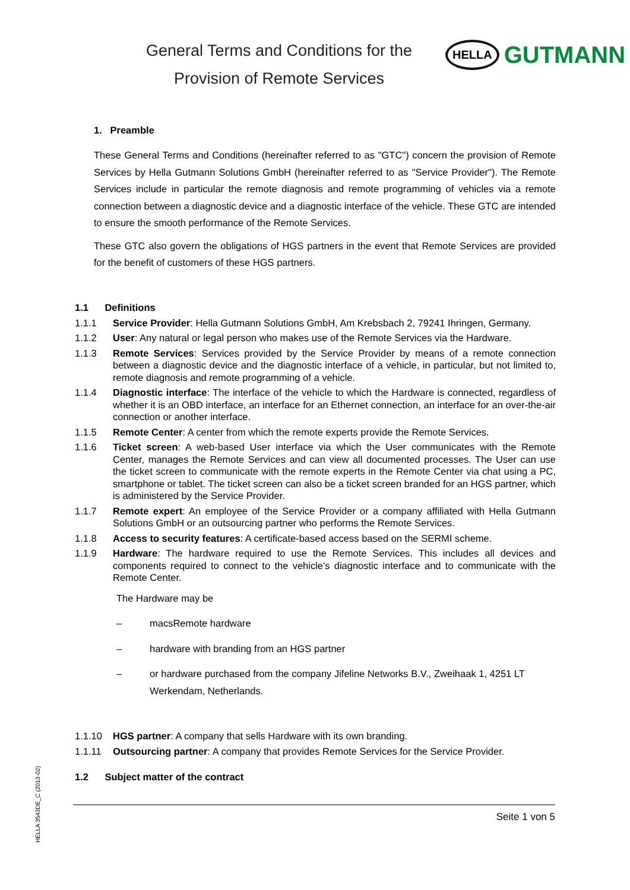General Terms and Conditions for the
Provision of Remote Services
HELLA GUTMANN
1. Preamble
These General Terms and Conditions (hereinafter referred to as "GTC") concern the provision of Remote Services by Hella Gutmann Solutions GmbH (hereinafter referred to as "Service Provider"). The Remote Services include in particular the remote diagnosis and remote programming of vehicles via a remote connection between a diagnostic device and a diagnostic interface of the vehicle. These GTC are intended to ensure the smooth performance of the Remote Services.
These GTC also govern the obligations of HGS partners in the event that Remote Services are provided for the benefit of customers of these HGS partners.
1.1 Definitions
1.1.1 Service Provider: Hella Gutmann Solutions GmbH, Am Krebsbach 2, 79241 Ihringen, Germany.
1.1.2 User: Any natural or legal person who makes use of the Remote Services via the Hardware.
1.1.3 Remote Services: Services provided by the Service Provider by means of a remote connection between a diagnostic device and the diagnostic interface of a vehicle, in particular, but not limited to, remote diagnosis and remote programming of a vehicle.
1.1.4 Diagnostic interface: The interface of the vehicle to which the Hardware is connected, regardless of whether it is an OBD interface, an interface for an Ethernet connection, an interface for an over-the-air connection or another interface.
1.1.5 Remote Center: A center from which the remote experts provide the Remote Services.
1.1.6 Ticket screen: A web-based User interface via which the User communicates with the Remote Center, manages the Remote Services and can view all documented processes. The User can use the ticket screen to communicate with the remote experts in the Remote Center via chat using a PC, smartphone or tablet. The ticket screen can also be a ticket screen branded for an HGS partner, which is administered by the Service Provider.
1.1.7 Remote expert: An employee of the Service Provider or a company affiliated with Hella Gutmann Solutions GmbH or an outsourcing partner who performs the Remote Services.
1.1.8 Access to security features: A certificate-based access based on the SERMI scheme.
1.1.9 Hardware: The hardware required to use the Remote Services. This includes all devices and components required to connect to the vehicle's diagnostic interface and to communicate with the Remote Center.
The Hardware may be
– macsRemote hardware
– hardware with branding from an HGS partner
– or hardware purchased from the company Jifeline Networks B.V., Zweihaak 1, 4251 LT Werkendam, Netherlands.
1.1.10 HGS partner: A company that sells Hardware with its own branding.
1.1.11 Outsourcing partner: A company that provides Remote Services for the Service Provider.
1.2 Subject matter of the contract
Seite 1 von 5
HELLA 3543DE_C (2013-02)